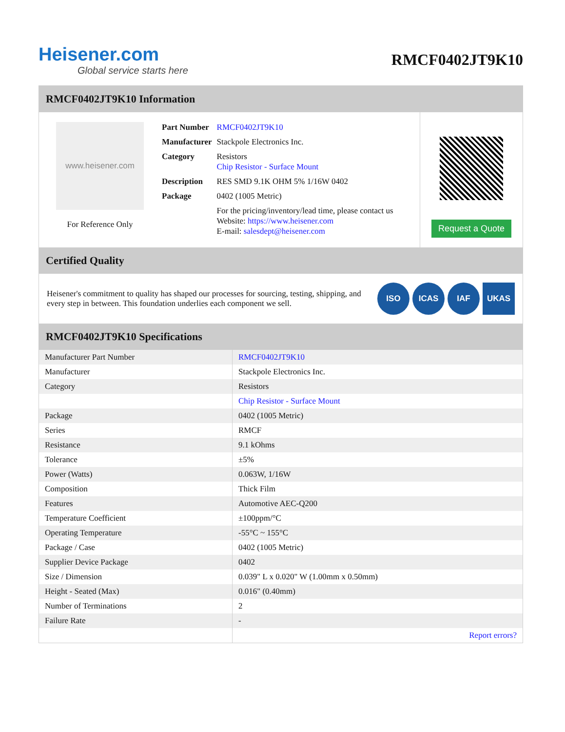Heisener.com
Global service starts here
RMCF0402JT9K10
RMCF0402JT9K10 Information
www.heisener.com
For Reference Only
| Part Number | RMCF0402JT9K10 |
| Manufacturer | Stackpole Electronics Inc. |
| Category | Resistors Chip Resistor - Surface Mount |
| Description | RES SMD 9.1K OHM 5% 1/16W 0402 |
| Package | 0402 (1005 Metric) |
| | For the pricing/inventory/lead time, please contact us Website: https://www.heisener.com E-mail: salesdept@heisener.com |
Request a Quote
Certified Quality
Heisener's commitment to quality has shaped our processes for sourcing, testing, shipping, and every step in between. This foundation underlies each component we sell.
ISO ICAS IAF UKAS
RMCF0402JT9K10 Specifications
| Manufacturer Part Number | RMCF0402JT9K10 |
| Manufacturer | Stackpole Electronics Inc. |
| Category | Resistors |
| | Chip Resistor - Surface Mount |
| Package | 0402 (1005 Metric) |
| Series | RMCF |
| Resistance | 9.1 kOhms |
| Tolerance | ±5% |
| Power (Watts) | 0.063W, 1/16W |
| Composition | Thick Film |
| Features | Automotive AEC-Q200 |
| Temperature Coefficient | ±100ppm/°C |
| Operating Temperature | -55°C ~ 155°C |
| Package / Case | 0402 (1005 Metric) |
| Supplier Device Package | 0402 |
| Size / Dimension | 0.039" L x 0.020" W (1.00mm x 0.50mm) |
| Height - Seated (Max) | 0.016" (0.40mm) |
| Number of Terminations | 2 |
| Failure Rate | - |
| | Report errors? |